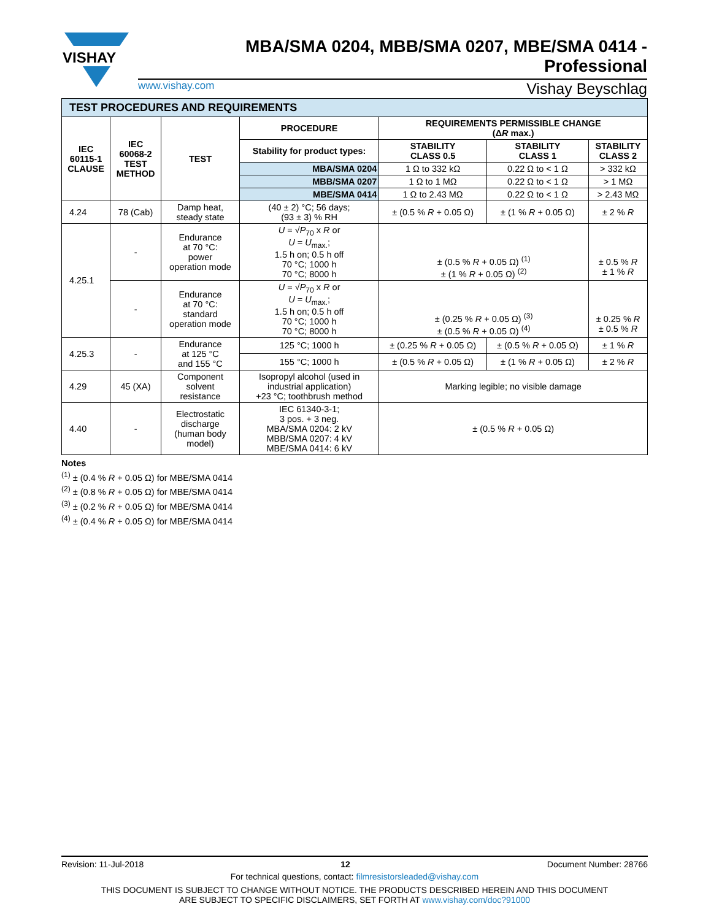VISHAY
MBA/SMA 0204, MBB/SMA 0207, MBE/SMA 0414 - Professional
www.vishay.com Vishay Beyschlag
| TEST PROCEDURES AND REQUIREMENTS | | | | | | |
| IEC 60115-1 CLAUSE | IEC 60068-2 TEST METHOD | TEST | PROCEDURE | REQUIREMENTS PERMISSIBLE CHANGE (Δ R max.) | | |
| | | | Stability for product types: | STABILITY CLASS 0.5 | STABILITY CLASS 1 | STABILITY CLASS 2 |
| | | | MBA/SMA 0204 | 1 Ω to 332 kΩ | 0.22 Ω to < 1 Ω | > 332 kΩ |
| | | | MBB/SMA 0207 | 1 Ω to 1 MΩ | 0.22 Ω to < 1 Ω | > 1 MΩ |
| | | | MBE/SMA 0414 | 1 Ω to 2.43 MΩ | 0.22 Ω to < 1 Ω | > 2.43 MΩ |
| 4.24 | 78 (Cab) | Damp heat, steady state | (40 ± 2) °C; 56 days; (93 ± 3) % RH | ± (0.5 % R + 0.05 Ω) | ± (1 % R + 0.05 Ω) | ± 2 % R |
| 4.25.1 | - | Endurance at 70 °C: power operation mode | U = √ P<sub>70</sub> x R or U = U<sub>max.</sub>; 1.5 h on; 0.5 h off 70 °C; 1000 h 70 °C; 8000 h | ± (0.5 % R + 0.05 Ω) <sup>(1)</sup> ± (1 % R + 0.05 Ω) <sup>(2)</sup> | | ± 0.5 % R ± 1 % R |
| | - | Endurance at 70 °C: standard operation mode | U = √ P<sub>70</sub> x R or U = U<sub>max.</sub>; 1.5 h on; 0.5 h off 70 °C; 1000 h 70 °C; 8000 h | ± (0.25 % R + 0.05 Ω) <sup>(3)</sup> ± (0.5 % R + 0.05 Ω) <sup>(4)</sup> | | ± 0.25 % R ± 0.5 % R |
| 4.25.3 | - | Endurance at 125 °C and 155 °C | 125 °C; 1000 h | ± (0.25 % R + 0.05 Ω) | ± (0.5 % R + 0.05 Ω) | ± 1 % R |
| | | | 155 °C; 1000 h | ± (0.5 % R + 0.05 Ω) | ± (1 % R + 0.05 Ω) | ± 2 % R |
| 4.29 | 45 (XA) | Component solvent resistance | Isopropyl alcohol (used in industrial application) +23 °C; toothbrush method | Marking legible; no visible damage | | |
| 4.40 | - | Electrostatic discharge (human body model) | IEC 61340-3-1; 3 pos. + 3 neg. MBA/SMA 0204: 2 kV MBB/SMA 0207: 4 kV MBE/SMA 0414: 6 kV | ± (0.5 % R + 0.05 Ω) | | |
Notes
<sup>(1)</sup> ± (0.4 % R + 0.05 Ω) for MBE/SMA 0414
<sup>(2)</sup> ± (0.8 % R + 0.05 Ω) for MBE/SMA 0414
<sup>(3)</sup> ± (0.2 % R + 0.05 Ω) for MBE/SMA 0414
<sup>(4)</sup> ± (0.4 % R + 0.05 Ω) for MBE/SMA 0414
Revision: 11-Jul-2018 12 Document Number: 28766
For technical questions, contact: filmresistorsleaded@vishay.com
THIS DOCUMENT IS SUBJECT TO CHANGE WITHOUT NOTICE. THE PRODUCTS DESCRIBED HEREIN AND THIS DOCUMENT
ARE SUBJECT TO SPECIFIC DISCLAIMERS, SET FORTH AT www.vishay.com/doc?91000